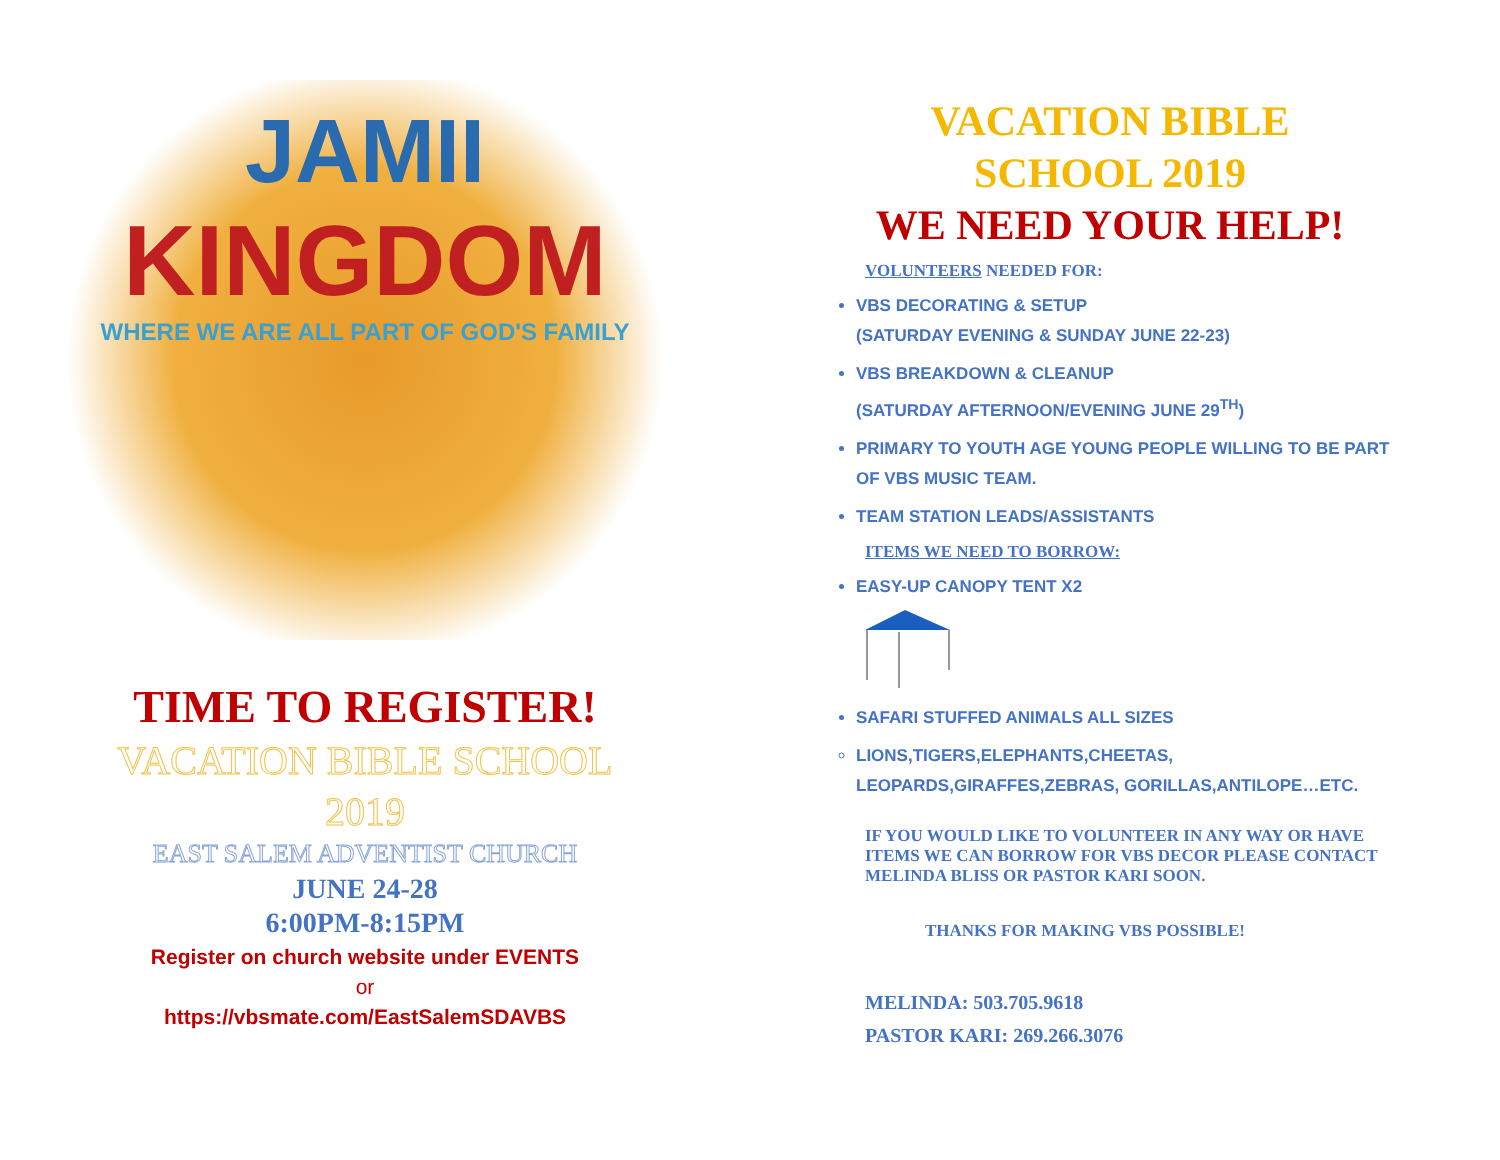JAMII
KINGDOM
WHERE WE ARE ALL PART OF GOD'S FAMILY
TIME TO REGISTER!
VACATION BIBLE SCHOOL
2019
EAST SALEM ADVENTIST CHURCH
JUNE 24-28
6:00PM-8:15PM
Register on church website under EVENTS
or
https://vbsmate.com/EastSalemSDAVBS
VACATION BIBLE
SCHOOL 2019
WE NEED YOUR HELP!
VOLUNTEERS NEEDED FOR:
VBS DECORATING & SETUP
(SATURDAY EVENING & SUNDAY JUNE 22-23)
VBS BREAKDOWN & CLEANUP
(SATURDAY AFTERNOON/EVENING JUNE 29<sup>TH</sup>)
PRIMARY TO YOUTH AGE YOUNG PEOPLE WILLING TO BE PART OF VBS MUSIC TEAM.
TEAM STATION LEADS/ASSISTANTS
ITEMS WE NEED TO BORROW:
EASY-UP CANOPY TENT X2
SAFARI STUFFED ANIMALS ALL SIZES
LIONS,TIGERS,ELEPHANTS,CHEETAS, LEOPARDS,GIRAFFES,ZEBRAS, GORILLAS,ANTILOPE…ETC.
IF YOU WOULD LIKE TO VOLUNTEER IN ANY WAY OR HAVE ITEMS WE CAN BORROW FOR VBS DECOR PLEASE CONTACT MELINDA BLISS OR PASTOR KARI SOON.
THANKS FOR MAKING VBS POSSIBLE!
MELINDA: 503.705.9618
PASTOR KARI: 269.266.3076